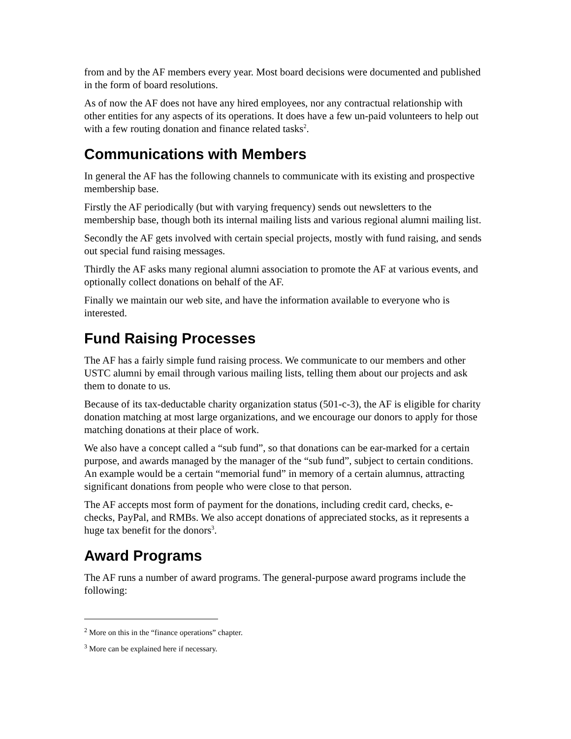from and by the AF members every year. Most board decisions were documented and published in the form of board resolutions.
As of now the AF does not have any hired employees, nor any contractual relationship with other entities for any aspects of its operations. It does have a few un-paid volunteers to help out with a few routing donation and finance related tasks<sup>2</sup>.
Communications with Members
In general the AF has the following channels to communicate with its existing and prospective membership base.
Firstly the AF periodically (but with varying frequency) sends out newsletters to the membership base, though both its internal mailing lists and various regional alumni mailing list.
Secondly the AF gets involved with certain special projects, mostly with fund raising, and sends out special fund raising messages.
Thirdly the AF asks many regional alumni association to promote the AF at various events, and optionally collect donations on behalf of the AF.
Finally we maintain our web site, and have the information available to everyone who is interested.
Fund Raising Processes
The AF has a fairly simple fund raising process. We communicate to our members and other USTC alumni by email through various mailing lists, telling them about our projects and ask them to donate to us.
Because of its tax-deductable charity organization status (501-c-3), the AF is eligible for charity donation matching at most large organizations, and we encourage our donors to apply for those matching donations at their place of work.
We also have a concept called a “sub fund”, so that donations can be ear-marked for a certain purpose, and awards managed by the manager of the “sub fund”, subject to certain conditions. An example would be a certain “memorial fund” in memory of a certain alumnus, attracting significant donations from people who were close to that person.
The AF accepts most form of payment for the donations, including credit card, checks, e-checks, PayPal, and RMBs. We also accept donations of appreciated stocks, as it represents a huge tax benefit for the donors<sup>3</sup>.
Award Programs
The AF runs a number of award programs. The general-purpose award programs include the following:
<sup>2</sup> More on this in the “finance operations” chapter.
<sup>3</sup> More can be explained here if necessary.